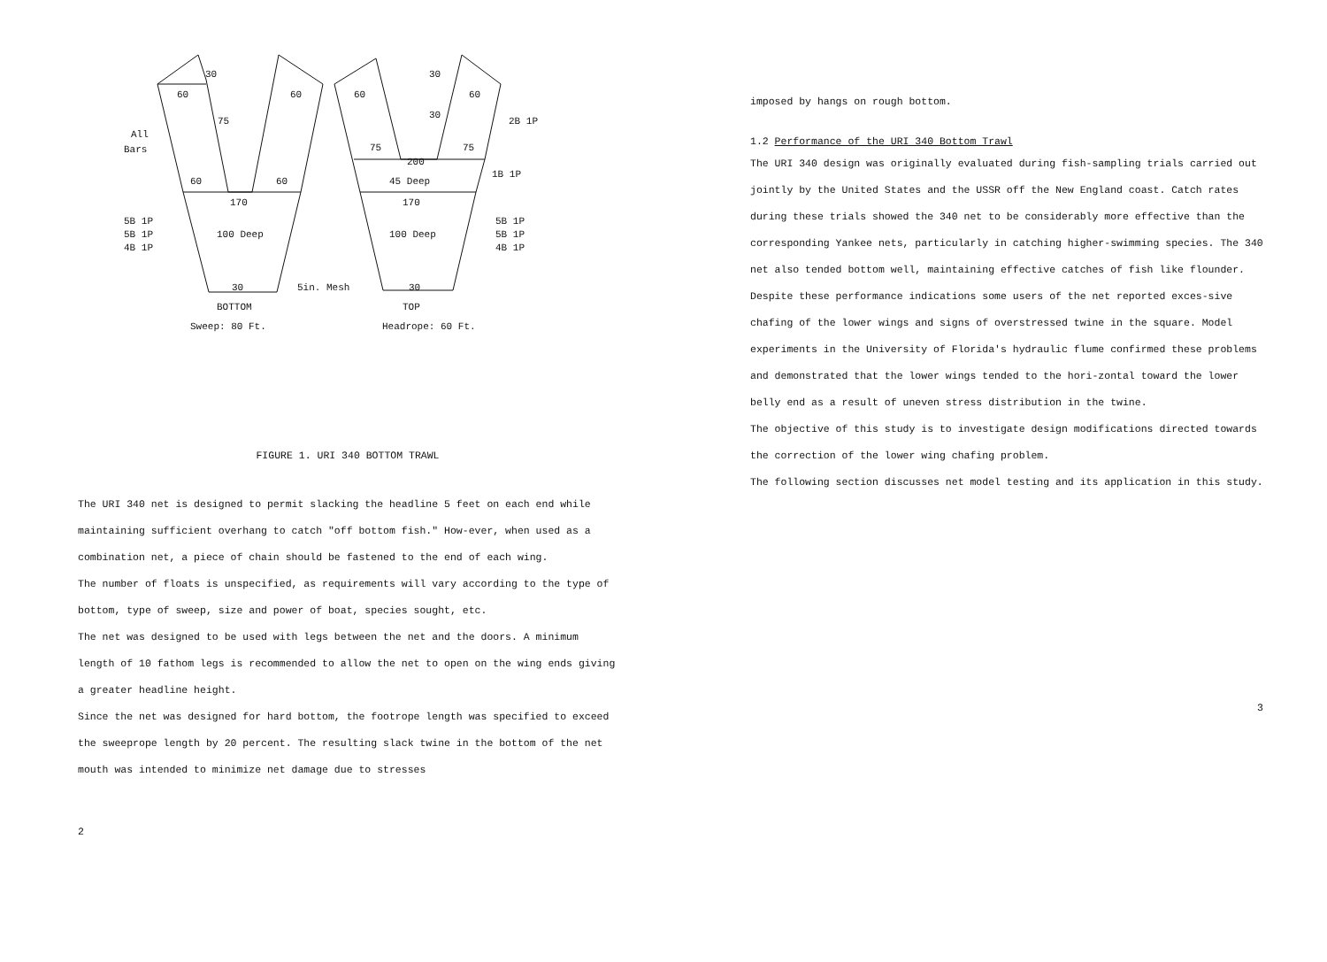30
60
60
75
All
Bars
60
60
170
100 Deep
5B 1P
5B 1P
4B 1P
30
5in. Mesh
BOTTOM
Sweep: 80 Ft.
30
60
60
30
2B 1P
75
75
200
45 Deep
1B 1P
170
100 Deep
5B 1P
5B 1P
4B 1P
30
TOP
Headrope: 60 Ft.
FIGURE 1. URI 340 BOTTOM TRAWL
The URI 340 net is designed to permit slacking the headline 5 feet on each end while maintaining sufficient overhang to catch "off bottom fish." How-ever, when used as a combination net, a piece of chain should be fastened to the end of each wing.
The number of floats is unspecified, as requirements will vary according to the type of bottom, type of sweep, size and power of boat, species sought, etc.
The net was designed to be used with legs between the net and the doors. A minimum length of 10 fathom legs is recommended to allow the net to open on the wing ends giving a greater headline height.
Since the net was designed for hard bottom, the footrope length was specified to exceed the sweeprope length by 20 percent. The resulting slack twine in the bottom of the net mouth was intended to minimize net damage due to stresses
2
imposed by hangs on rough bottom.
1.2 Performance of the URI 340 Bottom Trawl
The URI 340 design was originally evaluated during fish-sampling trials carried out jointly by the United States and the USSR off the New England coast. Catch rates during these trials showed the 340 net to be considerably more effective than the corresponding Yankee nets, particularly in catching higher-swimming species. The 340 net also tended bottom well, maintaining effective catches of fish like flounder.
Despite these performance indications some users of the net reported exces-sive chafing of the lower wings and signs of overstressed twine in the square. Model experiments in the University of Florida's hydraulic flume confirmed these problems and demonstrated that the lower wings tended to the hori-zontal toward the lower belly end as a result of uneven stress distribution in the twine.
The objective of this study is to investigate design modifications directed towards the correction of the lower wing chafing problem.
The following section discusses net model testing and its application in this study.
3